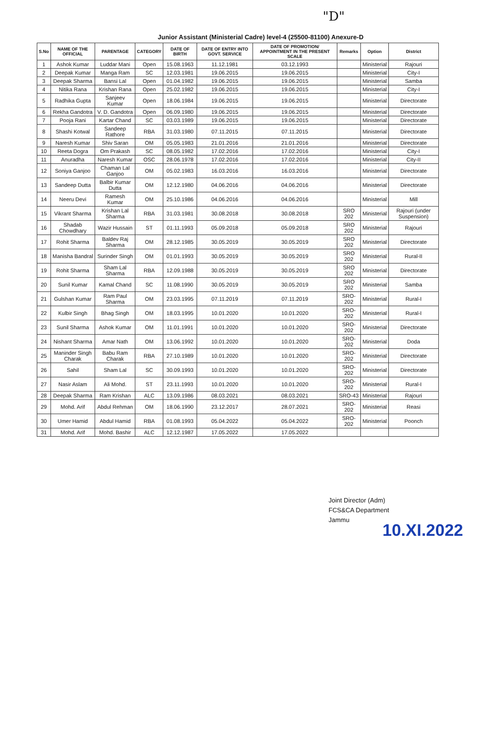"D"
Junior Assistant (Ministerial Cadre) level-4 (25500-81100) Anexure-D
| S.No | NAME OF THE OFFICIAL | PARENTAGE | CATEGORY | DATE OF BIRTH | DATE OF ENTRY INTO GOVT. SERVICE | DATE OF PROMOTION/ APPOINTMENT IN THE PRESENT SCALE | Remarks | Option | District |
| --- | --- | --- | --- | --- | --- | --- | --- | --- | --- |
| 1 | Ashok Kumar | Luddar Mani | Open | 15.08.1963 | 11.12.1981 | 03.12.1993 | | Ministerial | Rajouri |
| 2 | Deepak Kumar | Manga Ram | SC | 12.03.1981 | 19.06.2015 | 19.06.2015 | | Ministerial | City-I |
| 3 | Deepak Sharma | Bansi Lal | Open | 01.04.1982 | 19.06.2015 | 19.06.2015 | | Ministerial | Samba |
| 4 | Nitika Rana | Krishan Rana | Open | 25.02.1982 | 19.06.2015 | 19.06.2015 | | Ministerial | City-I |
| 5 | Radhika Gupta | Sanjeev Kumar | Open | 18.06.1984 | 19.06.2015 | 19.06.2015 | | Ministerial | Directorate |
| 6 | Rekha Gandotra | V. D. Gandotra | Open | 06.09.1980 | 19.06.2015 | 19.06.2015 | | Ministerial | Directorate |
| 7 | Pooja Rani | Kartar Chand | SC | 03.03.1989 | 19.06.2015 | 19.06.2015 | | Ministerial | Directorate |
| 8 | Shashi Kotwal | Sandeep Rathore | RBA | 31.03.1980 | 07.11.2015 | 07.11.2015 | | Ministerial | Directorate |
| 9 | Naresh Kumar | Shiv Saran | OM | 05.05.1983 | 21.01.2016 | 21.01.2016 | | Ministerial | Directorate |
| 10 | Reeta Dogra | Om Prakash | SC | 08.05.1982 | 17.02.2016 | 17.02.2016 | | Ministerial | City-I |
| 11 | Anuradha | Naresh Kumar | OSC | 28.06.1978 | 17.02.2016 | 17.02.2016 | | Ministerial | City-II |
| 12 | Soniya Ganjoo | Chaman Lal Ganjoo | OM | 05.02.1983 | 16.03.2016 | 16.03.2016 | | Ministerial | Directorate |
| 13 | Sandeep Dutta | Balbir Kumar Dutta | OM | 12.12.1980 | 04.06.2016 | 04.06.2016 | | Ministerial | Directorate |
| 14 | Neeru Devi | Ramesh Kumar | OM | 25.10.1986 | 04.06.2016 | 04.06.2016 | | Ministerial | Mill |
| 15 | Vikrant Sharma | Krishan Lal Sharma | RBA | 31.03.1981 | 30.08.2018 | 30.08.2018 | SRO 202 | Ministerial | Rajouri (under Suspension) |
| 16 | Shadab Chowdhary | Wazir Hussain | ST | 01.11.1993 | 05.09.2018 | 05.09.2018 | SRO 202 | Ministerial | Rajouri |
| 17 | Rohit Sharma | Baldev Raj Sharma | OM | 28.12.1985 | 30.05.2019 | 30.05.2019 | SRO 202 | Ministerial | Directorate |
| 18 | Manisha Bandral | Surinder Singh | OM | 01.01.1993 | 30.05.2019 | 30.05.2019 | SRO 202 | Ministerial | Rural-II |
| 19 | Rohit Sharma | Sham Lal Sharma | RBA | 12.09.1988 | 30.05.2019 | 30.05.2019 | SRO 202 | Ministerial | Directorate |
| 20 | Sunil Kumar | Kamal Chand | SC | 11.08.1990 | 30.05.2019 | 30.05.2019 | SRO 202 | Ministerial | Samba |
| 21 | Gulshan Kumar | Ram Paul Sharma | OM | 23.03.1995 | 07.11.2019 | 07.11.2019 | SRO-202 | Ministerial | Rural-I |
| 22 | Kulbir Singh | Bhag Singh | OM | 18.03.1995 | 10.01.2020 | 10.01.2020 | SRO-202 | Ministerial | Rural-I |
| 23 | Sunil Sharma | Ashok Kumar | OM | 11.01.1991 | 10.01.2020 | 10.01.2020 | SRO-202 | Ministerial | Directorate |
| 24 | Nishant Sharma | Amar Nath | OM | 13.06.1992 | 10.01.2020 | 10.01.2020 | SRO-202 | Ministerial | Doda |
| 25 | Maninder Singh Charak | Babu Ram Charak | RBA | 27.10.1989 | 10.01.2020 | 10.01.2020 | SRO-202 | Ministerial | Directorate |
| 26 | Sahil | Sham Lal | SC | 30.09.1993 | 10.01.2020 | 10.01.2020 | SRO-202 | Ministerial | Directorate |
| 27 | Nasir Aslam | Ali Mohd. | ST | 23.11.1993 | 10.01.2020 | 10.01.2020 | SRO-202 | Ministerial | Rural-I |
| 28 | Deepak Sharma | Ram Krishan | ALC | 13.09.1986 | 08.03.2021 | 08.03.2021 | SRO-43 | Ministerial | Rajouri |
| 29 | Mohd. Arif | Abdul Rehman | OM | 18.06.1990 | 23.12.2017 | 28.07.2021 | SRO-202 | Ministerial | Reasi |
| 30 | Umer Hamid | Abdul Hamid | RBA | 01.08.1993 | 05.04.2022 | 05.04.2022 | SRO-202 | Ministerial | Poonch |
| 31 | Mohd. Arif | Mohd. Bashir | ALC | 12.12.1987 | 17.05.2022 | 17.05.2022 | | | |
Joint Director (Adm)
FCS&CA Department
Jammu 10.XI.2022